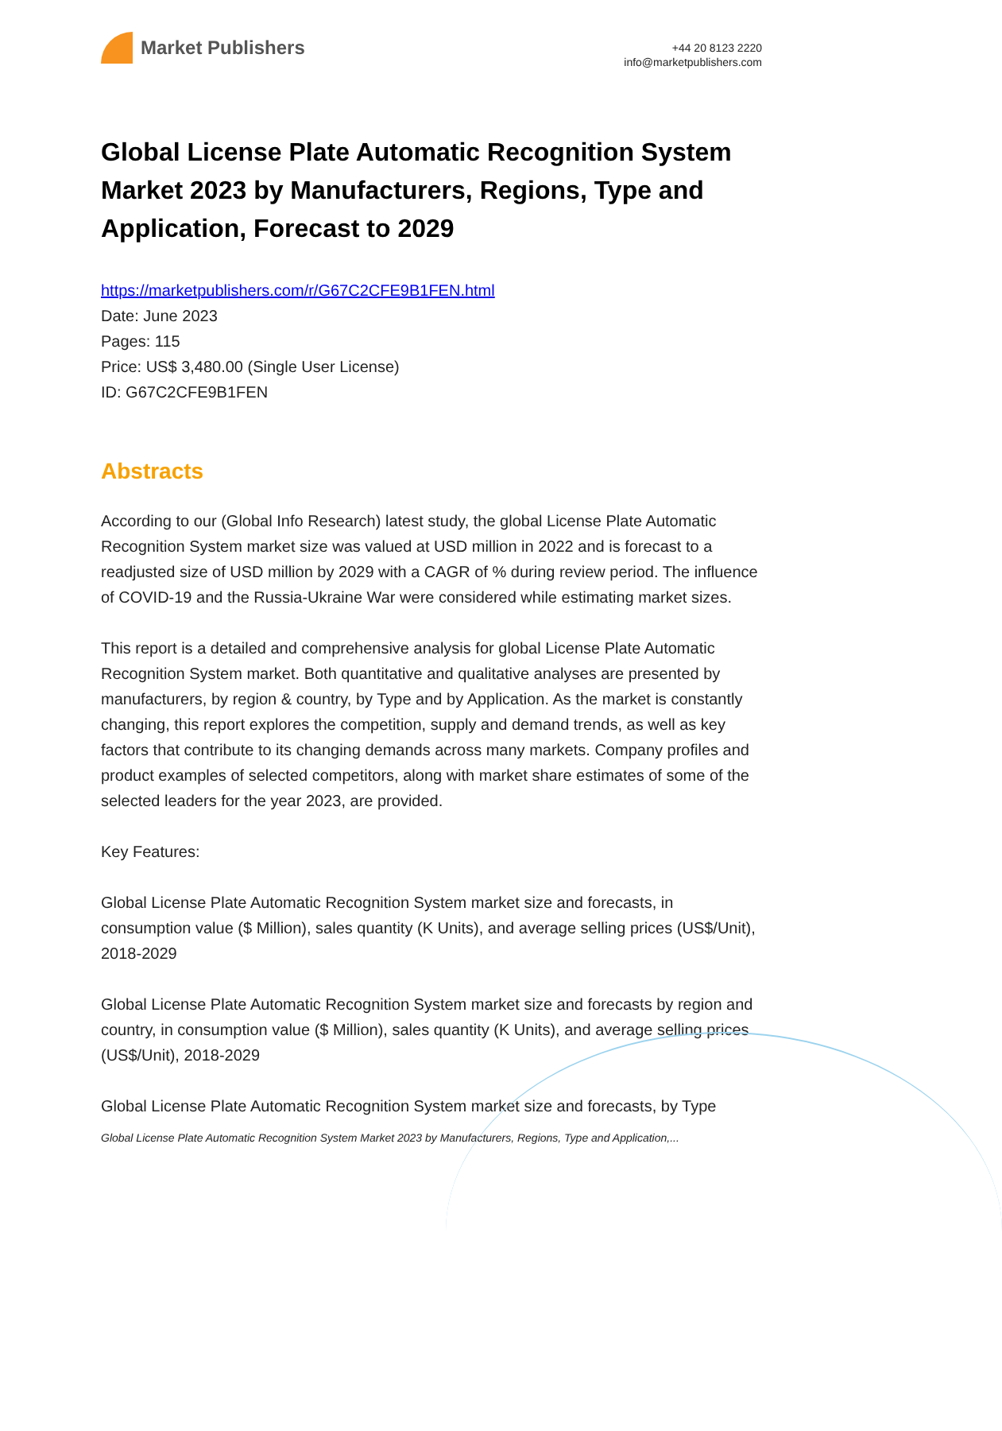Market Publishers
+44 20 8123 2220
info@marketpublishers.com
Global License Plate Automatic Recognition System Market 2023 by Manufacturers, Regions, Type and Application, Forecast to 2029
https://marketpublishers.com/r/G67C2CFE9B1FEN.html
Date: June 2023
Pages: 115
Price: US$ 3,480.00 (Single User License)
ID: G67C2CFE9B1FEN
Abstracts
According to our (Global Info Research) latest study, the global License Plate Automatic Recognition System market size was valued at USD million in 2022 and is forecast to a readjusted size of USD million by 2029 with a CAGR of % during review period. The influence of COVID-19 and the Russia-Ukraine War were considered while estimating market sizes.
This report is a detailed and comprehensive analysis for global License Plate Automatic Recognition System market. Both quantitative and qualitative analyses are presented by manufacturers, by region & country, by Type and by Application. As the market is constantly changing, this report explores the competition, supply and demand trends, as well as key factors that contribute to its changing demands across many markets. Company profiles and product examples of selected competitors, along with market share estimates of some of the selected leaders for the year 2023, are provided.
Key Features:
Global License Plate Automatic Recognition System market size and forecasts, in consumption value ($ Million), sales quantity (K Units), and average selling prices (US$/Unit), 2018-2029
Global License Plate Automatic Recognition System market size and forecasts by region and country, in consumption value ($ Million), sales quantity (K Units), and average selling prices (US$/Unit), 2018-2029
Global License Plate Automatic Recognition System market size and forecasts, by Type
Global License Plate Automatic Recognition System Market 2023 by Manufacturers, Regions, Type and Application,...